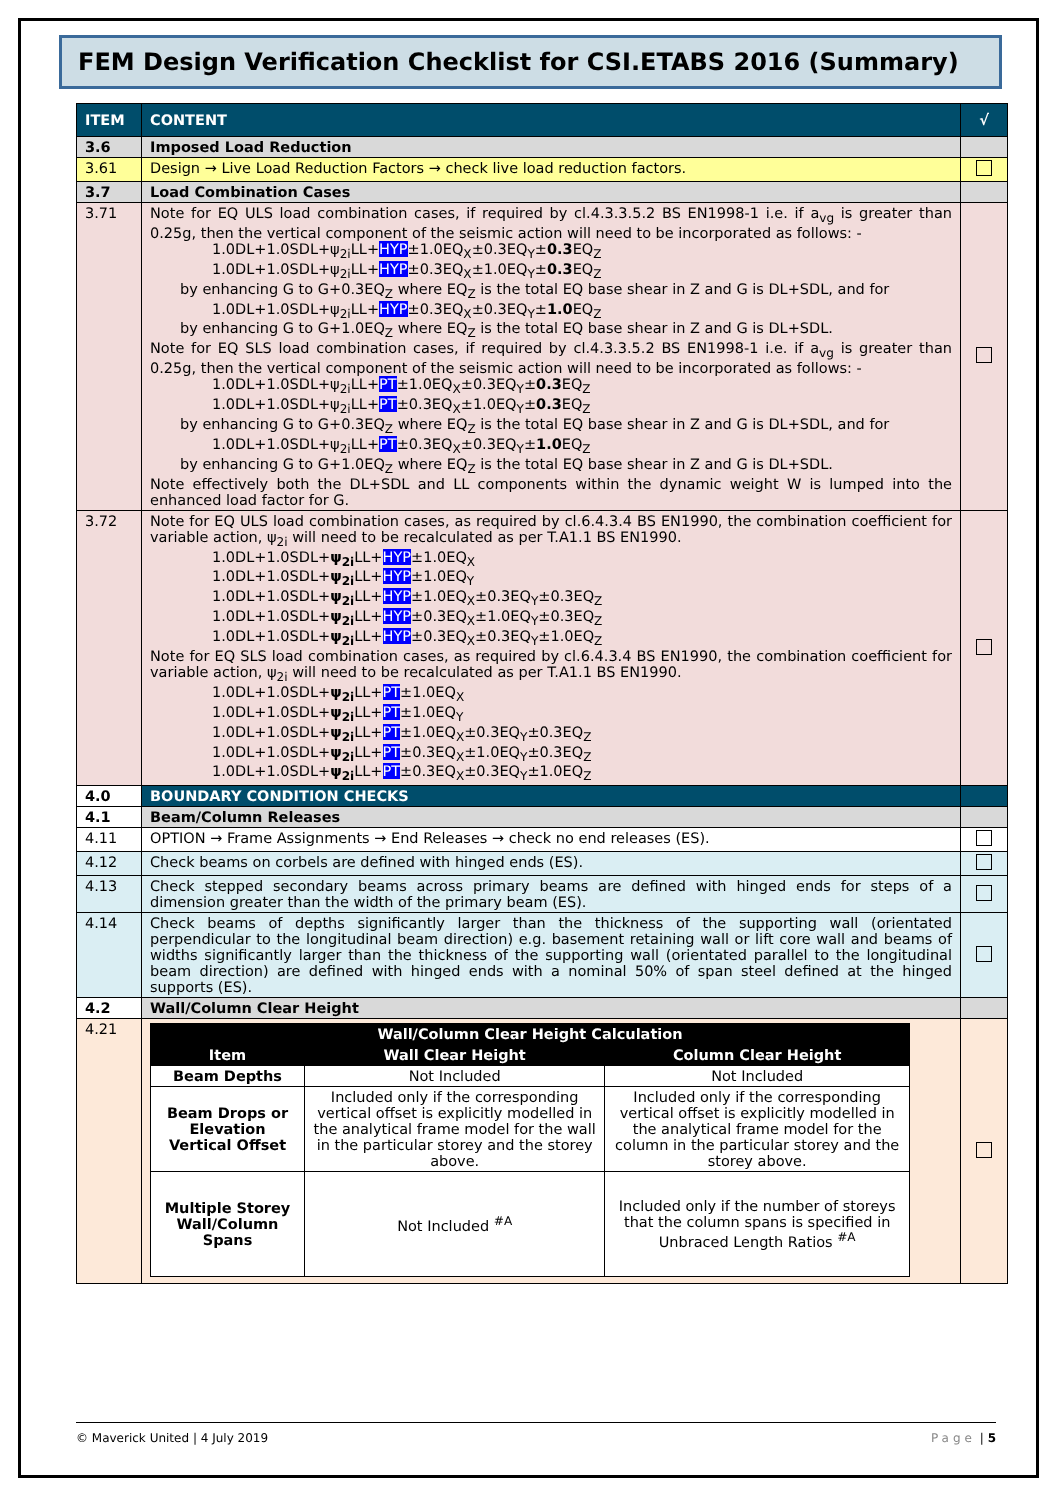FEM Design Verification Checklist for CSI.ETABS 2016 (Summary)
| ITEM | CONTENT | √ |
| --- | --- | --- |
| 3.6 | Imposed Load Reduction | |
| 3.61 | Design → Live Load Reduction Factors → check live load reduction factors. | |
| 3.7 | Load Combination Cases | |
| 3.71 | Note for EQ ULS load combination cases, if required by cl.4.3.3.5.2 BS EN1998-1 i.e. if a<sub>vg</sub> is greater than 0.25g, then the vertical component of the seismic action will need to be incorporated as follows: - 1.0DL+1.0SDL+ψ<sub>2i</sub>LL+ HYP ±1.0EQ<sub>X</sub>±0.3EQ<sub>Y</sub>± 0.3 EQ<sub>Z</sub> 1.0DL+1.0SDL+ψ<sub>2i</sub>LL+ HYP ±0.3EQ<sub>X</sub>±1.0EQ<sub>Y</sub>± 0.3 EQ<sub>Z</sub> by enhancing G to G+0.3EQ<sub>Z</sub> where EQ<sub>Z</sub> is the total EQ base shear in Z and G is DL+SDL, and for 1.0DL+1.0SDL+ψ<sub>2i</sub>LL+ HYP ±0.3EQ<sub>X</sub>±0.3EQ<sub>Y</sub>± 1.0 EQ<sub>Z</sub> by enhancing G to G+1.0EQ<sub>Z</sub> where EQ<sub>Z</sub> is the total EQ base shear in Z and G is DL+SDL. Note for EQ SLS load combination cases, if required by cl.4.3.3.5.2 BS EN1998-1 i.e. if a<sub>vg</sub> is greater than 0.25g, then the vertical component of the seismic action will need to be incorporated as follows: - 1.0DL+1.0SDL+ψ<sub>2i</sub>LL+ PT ±1.0EQ<sub>X</sub>±0.3EQ<sub>Y</sub>± 0.3 EQ<sub>Z</sub> 1.0DL+1.0SDL+ψ<sub>2i</sub>LL+ PT ±0.3EQ<sub>X</sub>±1.0EQ<sub>Y</sub>± 0.3 EQ<sub>Z</sub> by enhancing G to G+0.3EQ<sub>Z</sub> where EQ<sub>Z</sub> is the total EQ base shear in Z and G is DL+SDL, and for 1.0DL+1.0SDL+ψ<sub>2i</sub>LL+ PT ±0.3EQ<sub>X</sub>±0.3EQ<sub>Y</sub>± 1.0 EQ<sub>Z</sub> by enhancing G to G+1.0EQ<sub>Z</sub> where EQ<sub>Z</sub> is the total EQ base shear in Z and G is DL+SDL. Note effectively both the DL+SDL and LL components within the dynamic weight W is lumped into the enhanced load factor for G. | |
| 3.72 | Note for EQ ULS load combination cases, as required by cl.6.4.3.4 BS EN1990, the combination coefficient for variable action, ψ<sub>2i</sub> will need to be recalculated as per T.A1.1 BS EN1990. 1.0DL+1.0SDL+ ψ<sub>2i</sub> LL+ HYP ±1.0EQ<sub>X</sub> 1.0DL+1.0SDL+ ψ<sub>2i</sub> LL+ HYP ±1.0EQ<sub>Y</sub> 1.0DL+1.0SDL+ ψ<sub>2i</sub> LL+ HYP ±1.0EQ<sub>X</sub>±0.3EQ<sub>Y</sub>±0.3EQ<sub>Z</sub> 1.0DL+1.0SDL+ ψ<sub>2i</sub> LL+ HYP ±0.3EQ<sub>X</sub>±1.0EQ<sub>Y</sub>±0.3EQ<sub>Z</sub> 1.0DL+1.0SDL+ ψ<sub>2i</sub> LL+ HYP ±0.3EQ<sub>X</sub>±0.3EQ<sub>Y</sub>±1.0EQ<sub>Z</sub> Note for EQ SLS load combination cases, as required by cl.6.4.3.4 BS EN1990, the combination coefficient for variable action, ψ<sub>2i</sub> will need to be recalculated as per T.A1.1 BS EN1990. 1.0DL+1.0SDL+ ψ<sub>2i</sub> LL+ PT ±1.0EQ<sub>X</sub> 1.0DL+1.0SDL+ ψ<sub>2i</sub> LL+ PT ±1.0EQ<sub>Y</sub> 1.0DL+1.0SDL+ ψ<sub>2i</sub> LL+ PT ±1.0EQ<sub>X</sub>±0.3EQ<sub>Y</sub>±0.3EQ<sub>Z</sub> 1.0DL+1.0SDL+ ψ<sub>2i</sub> LL+ PT ±0.3EQ<sub>X</sub>±1.0EQ<sub>Y</sub>±0.3EQ<sub>Z</sub> 1.0DL+1.0SDL+ ψ<sub>2i</sub> LL+ PT ±0.3EQ<sub>X</sub>±0.3EQ<sub>Y</sub>±1.0EQ<sub>Z</sub> | |
| 4.0 | BOUNDARY CONDITION CHECKS | |
| 4.1 | Beam/Column Releases | |
| 4.11 | OPTION → Frame Assignments → End Releases → check no end releases (ES). | |
| 4.12 | Check beams on corbels are defined with hinged ends (ES). | |
| 4.13 | Check stepped secondary beams across primary beams are defined with hinged ends for steps of a dimension greater than the width of the primary beam (ES). | |
| 4.14 | Check beams of depths significantly larger than the thickness of the supporting wall (orientated perpendicular to the longitudinal beam direction) e.g. basement retaining wall or lift core wall and beams of widths significantly larger than the thickness of the supporting wall (orientated parallel to the longitudinal beam direction) are defined with hinged ends with a nominal 50% of span steel defined at the hinged supports (ES). | |
| 4.2 | Wall/Column Clear Height | |
| 4.21 | / Wall/Column Clear Height Calculation / / / / Item / Wall Clear Height / Column Clear Height / / Beam Depths / Not Included / Not Included / / Beam Drops or Elevation Vertical Offset / Included only if the corresponding vertical offset is explicitly modelled in the analytical frame model for the wall in the particular storey and the storey above. / Included only if the corresponding vertical offset is explicitly modelled in the analytical frame model for the column in the particular storey and the storey above. / / Multiple Storey Wall/Column Spans / Not Included <sup>#A</sup> / Included only if the number of storeys that the column spans is specified in Unbraced Length Ratios <sup>#A</sup> / | |
© Maverick United | 4 July 2019 Page | 5